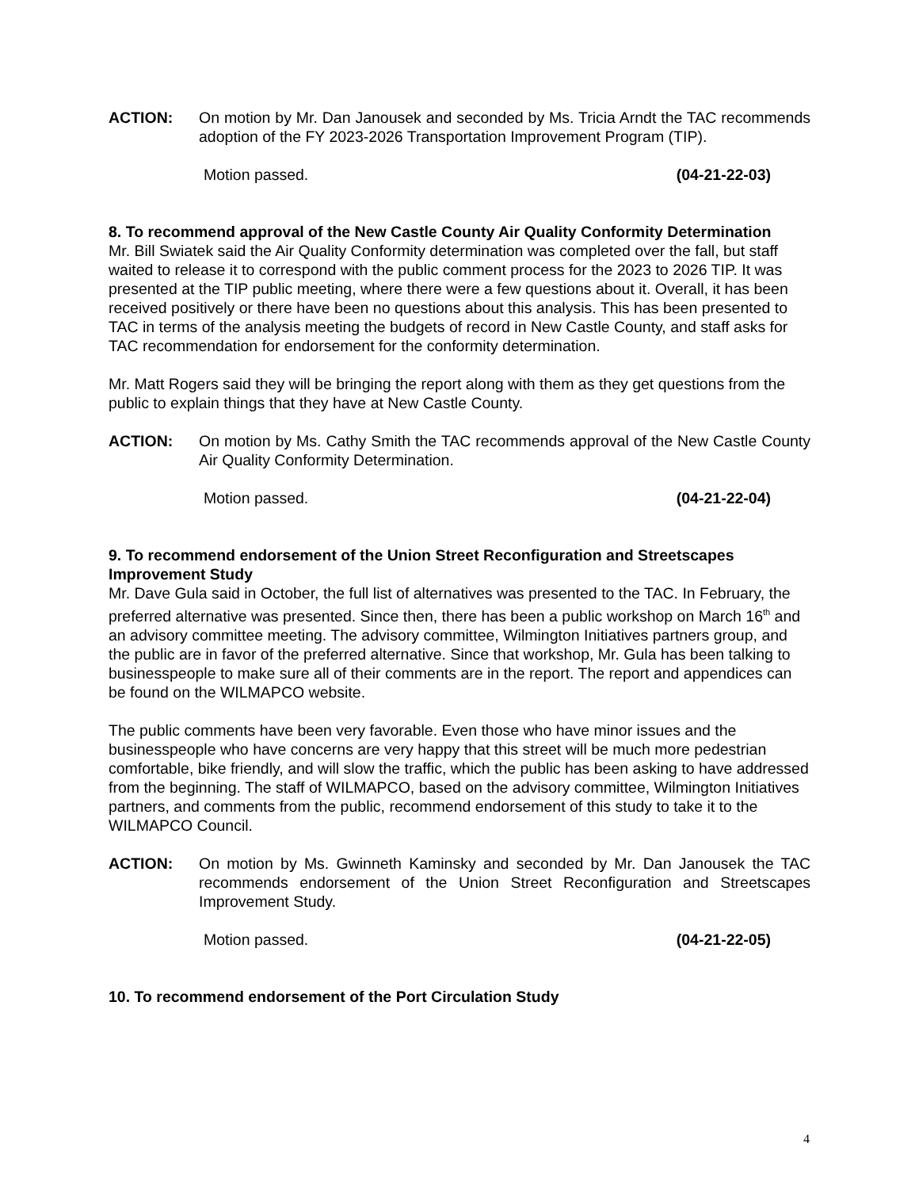ACTION: On motion by Mr. Dan Janousek and seconded by Ms. Tricia Arndt the TAC recommends adoption of the FY 2023-2026 Transportation Improvement Program (TIP).
Motion passed. (04-21-22-03)
8. To recommend approval of the New Castle County Air Quality Conformity Determination
Mr. Bill Swiatek said the Air Quality Conformity determination was completed over the fall, but staff waited to release it to correspond with the public comment process for the 2023 to 2026 TIP. It was presented at the TIP public meeting, where there were a few questions about it. Overall, it has been received positively or there have been no questions about this analysis. This has been presented to TAC in terms of the analysis meeting the budgets of record in New Castle County, and staff asks for TAC recommendation for endorsement for the conformity determination.
Mr. Matt Rogers said they will be bringing the report along with them as they get questions from the public to explain things that they have at New Castle County.
ACTION: On motion by Ms. Cathy Smith the TAC recommends approval of the New Castle County Air Quality Conformity Determination.
Motion passed. (04-21-22-04)
9. To recommend endorsement of the Union Street Reconfiguration and Streetscapes Improvement Study
Mr. Dave Gula said in October, the full list of alternatives was presented to the TAC. In February, the preferred alternative was presented. Since then, there has been a public workshop on March 16<sup>th</sup> and an advisory committee meeting. The advisory committee, Wilmington Initiatives partners group, and the public are in favor of the preferred alternative. Since that workshop, Mr. Gula has been talking to businesspeople to make sure all of their comments are in the report. The report and appendices can be found on the WILMAPCO website.
The public comments have been very favorable. Even those who have minor issues and the businesspeople who have concerns are very happy that this street will be much more pedestrian comfortable, bike friendly, and will slow the traffic, which the public has been asking to have addressed from the beginning. The staff of WILMAPCO, based on the advisory committee, Wilmington Initiatives partners, and comments from the public, recommend endorsement of this study to take it to the WILMAPCO Council.
ACTION: On motion by Ms. Gwinneth Kaminsky and seconded by Mr. Dan Janousek the TAC recommends endorsement of the Union Street Reconfiguration and Streetscapes Improvement Study.
Motion passed. (04-21-22-05)
10. To recommend endorsement of the Port Circulation Study
4